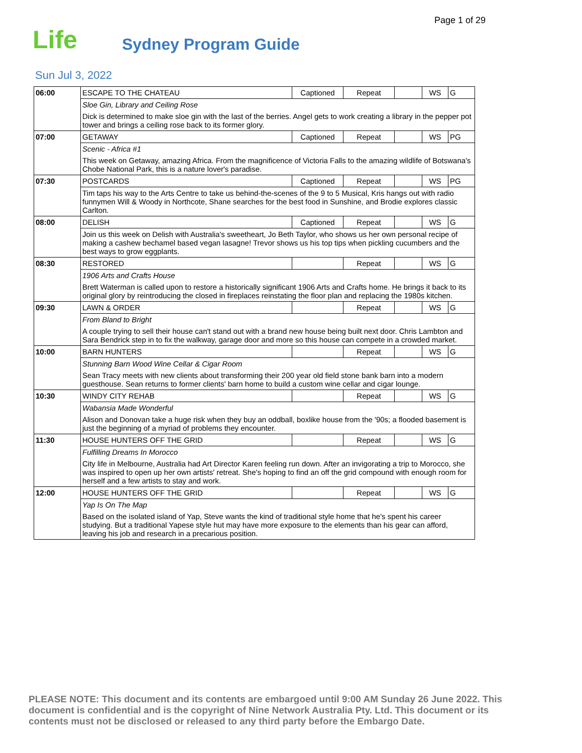Page 1 of 29
Life Sydney Program Guide
Sun Jul 3, 2022
| 06:00 | ESCAPE TO THE CHATEAU | Captioned | Repeat | | WS | G |
| | Sloe Gin, Library and Ceiling Rose | | | | | |
| | Dick is determined to make sloe gin with the last of the berries. Angel gets to work creating a library in the pepper pot tower and brings a ceiling rose back to its former glory. | | | | | |
| 07:00 | GETAWAY | Captioned | Repeat | | WS | PG |
| | Scenic - Africa #1 | | | | | |
| | This week on Getaway, amazing Africa. From the magnificence of Victoria Falls to the amazing wildlife of Botswana's Chobe National Park, this is a nature lover's paradise. | | | | | |
| 07:30 | POSTCARDS | Captioned | Repeat | | WS | PG |
| | Tim taps his way to the Arts Centre to take us behind-the-scenes of the 9 to 5 Musical, Kris hangs out with radio funnymen Will & Woody in Northcote, Shane searches for the best food in Sunshine, and Brodie explores classic Carlton. | | | | | |
| 08:00 | DELISH | Captioned | Repeat | | WS | G |
| | Join us this week on Delish with Australia's sweetheart, Jo Beth Taylor, who shows us her own personal recipe of making a cashew bechamel based vegan lasagne! Trevor shows us his top tips when pickling cucumbers and the best ways to grow eggplants. | | | | | |
| 08:30 | RESTORED | | Repeat | | WS | G |
| | 1906 Arts and Crafts House | | | | | |
| | Brett Waterman is called upon to restore a historically significant 1906 Arts and Crafts home. He brings it back to its original glory by reintroducing the closed in fireplaces reinstating the floor plan and replacing the 1980s kitchen. | | | | | |
| 09:30 | LAWN & ORDER | | Repeat | | WS | G |
| | From Bland to Bright | | | | | |
| | A couple trying to sell their house can't stand out with a brand new house being built next door. Chris Lambton and Sara Bendrick step in to fix the walkway, garage door and more so this house can compete in a crowded market. | | | | | |
| 10:00 | BARN HUNTERS | | Repeat | | WS | G |
| | Stunning Barn Wood Wine Cellar & Cigar Room | | | | | |
| | Sean Tracy meets with new clients about transforming their 200 year old field stone bank barn into a modern guesthouse. Sean returns to former clients' barn home to build a custom wine cellar and cigar lounge. | | | | | |
| 10:30 | WINDY CITY REHAB | | Repeat | | WS | G |
| | Wabansia Made Wonderful | | | | | |
| | Alison and Donovan take a huge risk when they buy an oddball, boxlike house from the '90s; a flooded basement is just the beginning of a myriad of problems they encounter. | | | | | |
| 11:30 | HOUSE HUNTERS OFF THE GRID | | Repeat | | WS | G |
| | Fulfilling Dreams In Morocco | | | | | |
| | City life in Melbourne, Australia had Art Director Karen feeling run down. After an invigorating a trip to Morocco, she was inspired to open up her own artists' retreat. She's hoping to find an off the grid compound with enough room for herself and a few artists to stay and work. | | | | | |
| 12:00 | HOUSE HUNTERS OFF THE GRID | | Repeat | | WS | G |
| | Yap Is On The Map | | | | | |
| | Based on the isolated island of Yap, Steve wants the kind of traditional style home that he's spent his career studying. But a traditional Yapese style hut may have more exposure to the elements than his gear can afford, leaving his job and research in a precarious position. | | | | | |
PLEASE NOTE: This document and its contents are embargoed until 9:00 AM Sunday 26 June 2022. This document is confidential and is the copyright of Nine Network Australia Pty. Ltd. This document or its contents must not be disclosed or released to any third party before the Embargo Date.